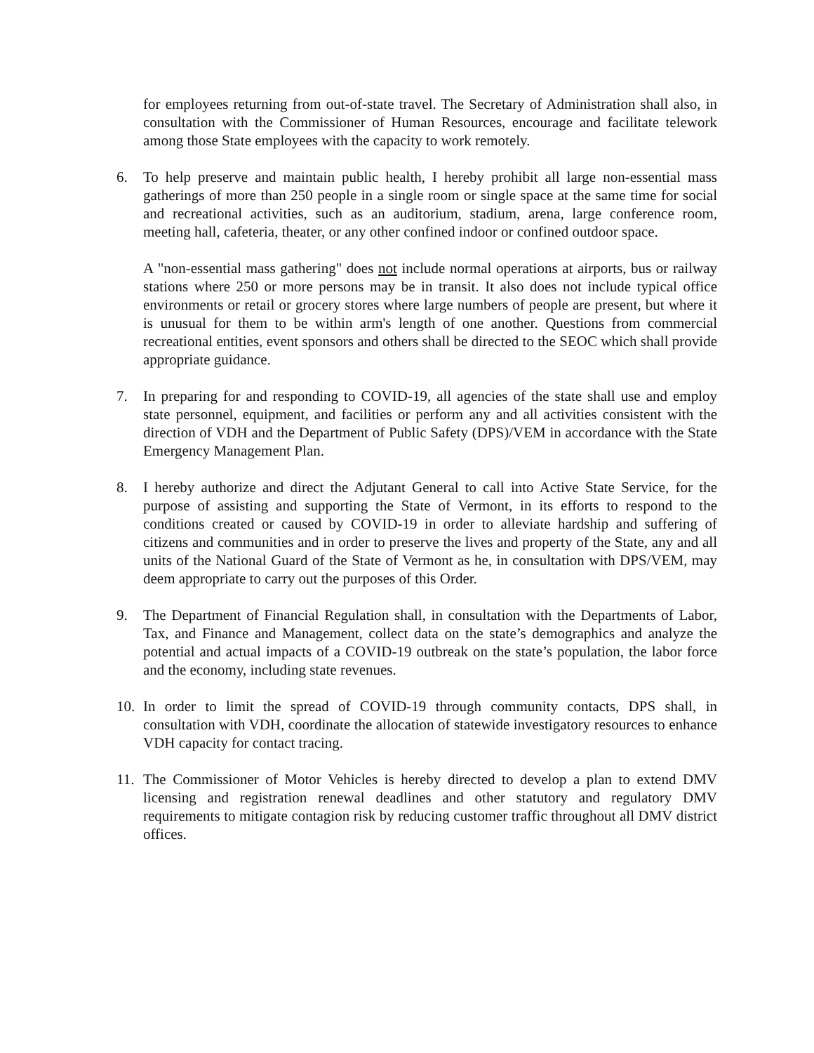for employees returning from out-of-state travel. The Secretary of Administration shall also, in consultation with the Commissioner of Human Resources, encourage and facilitate telework among those State employees with the capacity to work remotely.
6. To help preserve and maintain public health, I hereby prohibit all large non-essential mass gatherings of more than 250 people in a single room or single space at the same time for social and recreational activities, such as an auditorium, stadium, arena, large conference room, meeting hall, cafeteria, theater, or any other confined indoor or confined outdoor space.
A "non-essential mass gathering" does not include normal operations at airports, bus or railway stations where 250 or more persons may be in transit. It also does not include typical office environments or retail or grocery stores where large numbers of people are present, but where it is unusual for them to be within arm's length of one another. Questions from commercial recreational entities, event sponsors and others shall be directed to the SEOC which shall provide appropriate guidance.
7. In preparing for and responding to COVID-19, all agencies of the state shall use and employ state personnel, equipment, and facilities or perform any and all activities consistent with the direction of VDH and the Department of Public Safety (DPS)/VEM in accordance with the State Emergency Management Plan.
8. I hereby authorize and direct the Adjutant General to call into Active State Service, for the purpose of assisting and supporting the State of Vermont, in its efforts to respond to the conditions created or caused by COVID-19 in order to alleviate hardship and suffering of citizens and communities and in order to preserve the lives and property of the State, any and all units of the National Guard of the State of Vermont as he, in consultation with DPS/VEM, may deem appropriate to carry out the purposes of this Order.
9. The Department of Financial Regulation shall, in consultation with the Departments of Labor, Tax, and Finance and Management, collect data on the state’s demographics and analyze the potential and actual impacts of a COVID-19 outbreak on the state’s population, the labor force and the economy, including state revenues.
10. In order to limit the spread of COVID-19 through community contacts, DPS shall, in consultation with VDH, coordinate the allocation of statewide investigatory resources to enhance VDH capacity for contact tracing.
11. The Commissioner of Motor Vehicles is hereby directed to develop a plan to extend DMV licensing and registration renewal deadlines and other statutory and regulatory DMV requirements to mitigate contagion risk by reducing customer traffic throughout all DMV district offices.